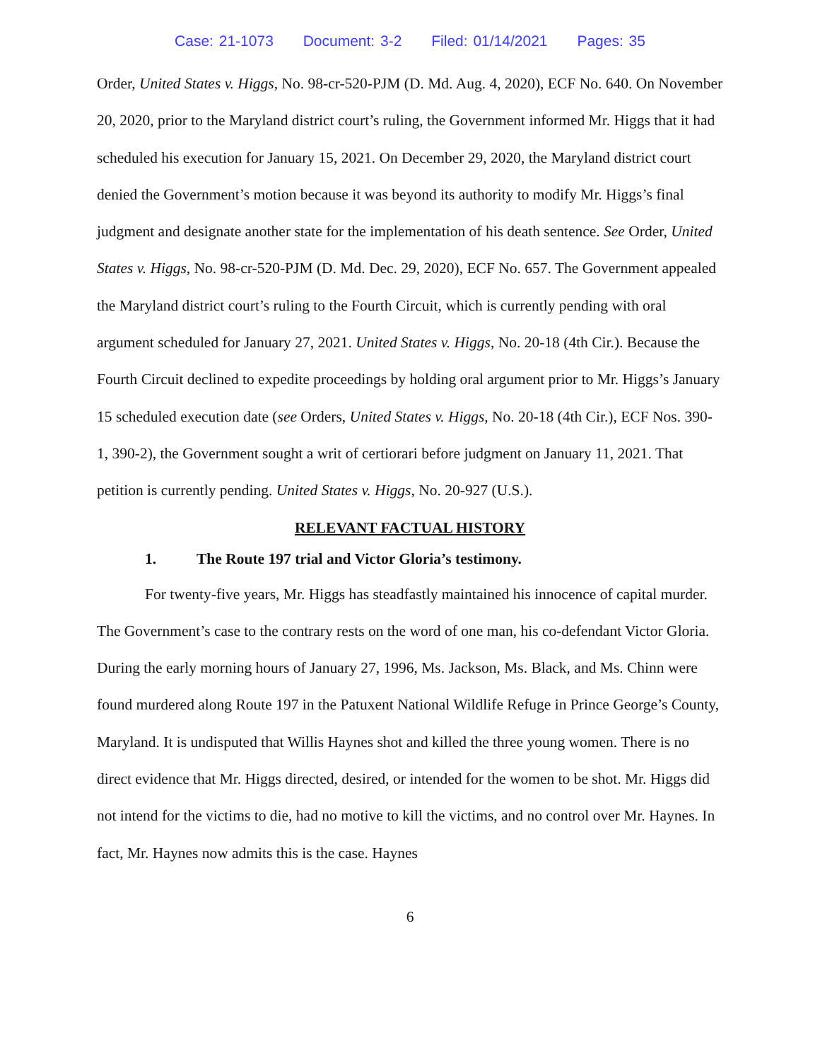Case: 21-1073 Document: 3-2 Filed: 01/14/2021 Pages: 35
Order, United States v. Higgs, No. 98-cr-520-PJM (D. Md. Aug. 4, 2020), ECF No. 640. On November 20, 2020, prior to the Maryland district court’s ruling, the Government informed Mr. Higgs that it had scheduled his execution for January 15, 2021. On December 29, 2020, the Maryland district court denied the Government’s motion because it was beyond its authority to modify Mr. Higgs’s final judgment and designate another state for the implementation of his death sentence. See Order, United States v. Higgs, No. 98-cr-520-PJM (D. Md. Dec. 29, 2020), ECF No. 657. The Government appealed the Maryland district court’s ruling to the Fourth Circuit, which is currently pending with oral argument scheduled for January 27, 2021. United States v. Higgs, No. 20-18 (4th Cir.). Because the Fourth Circuit declined to expedite proceedings by holding oral argument prior to Mr. Higgs’s January 15 scheduled execution date (see Orders, United States v. Higgs, No. 20-18 (4th Cir.), ECF Nos. 390-1, 390-2), the Government sought a writ of certiorari before judgment on January 11, 2021. That petition is currently pending. United States v. Higgs, No. 20-927 (U.S.).
RELEVANT FACTUAL HISTORY
1. The Route 197 trial and Victor Gloria’s testimony.
For twenty-five years, Mr. Higgs has steadfastly maintained his innocence of capital murder. The Government’s case to the contrary rests on the word of one man, his co-defendant Victor Gloria. During the early morning hours of January 27, 1996, Ms. Jackson, Ms. Black, and Ms. Chinn were found murdered along Route 197 in the Patuxent National Wildlife Refuge in Prince George’s County, Maryland. It is undisputed that Willis Haynes shot and killed the three young women. There is no direct evidence that Mr. Higgs directed, desired, or intended for the women to be shot. Mr. Higgs did not intend for the victims to die, had no motive to kill the victims, and no control over Mr. Haynes. In fact, Mr. Haynes now admits this is the case. Haynes
6